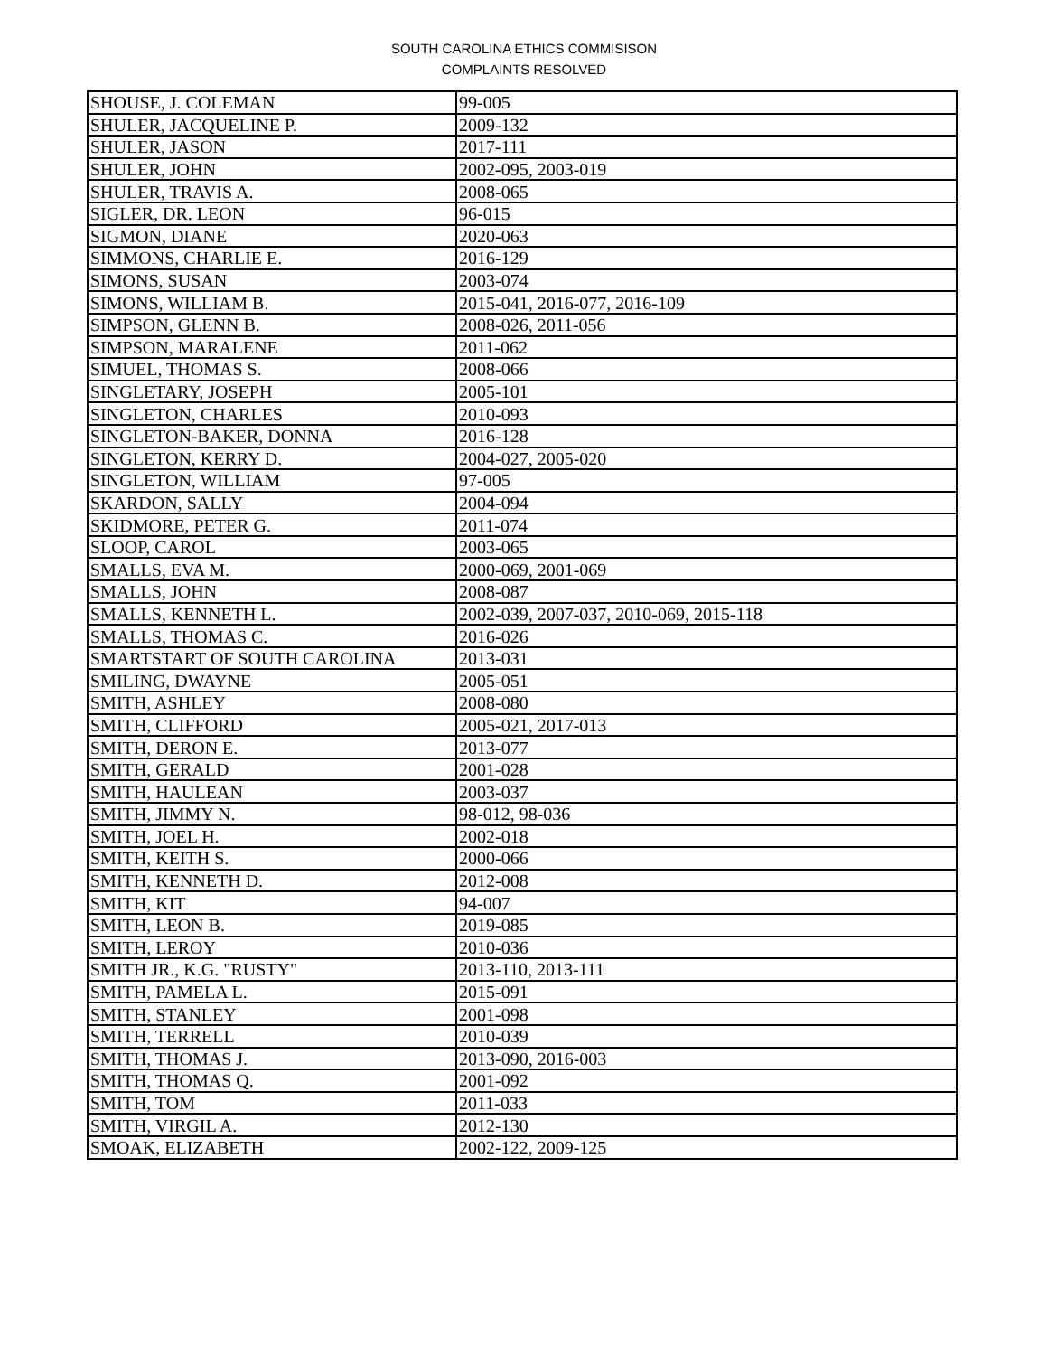SOUTH CAROLINA ETHICS COMMISISON
COMPLAINTS RESOLVED
| SHOUSE, J. COLEMAN | 99-005 |
| SHULER, JACQUELINE P. | 2009-132 |
| SHULER, JASON | 2017-111 |
| SHULER, JOHN | 2002-095, 2003-019 |
| SHULER, TRAVIS A. | 2008-065 |
| SIGLER, DR. LEON | 96-015 |
| SIGMON, DIANE | 2020-063 |
| SIMMONS, CHARLIE E. | 2016-129 |
| SIMONS, SUSAN | 2003-074 |
| SIMONS, WILLIAM B. | 2015-041, 2016-077, 2016-109 |
| SIMPSON, GLENN B. | 2008-026, 2011-056 |
| SIMPSON, MARALENE | 2011-062 |
| SIMUEL, THOMAS S. | 2008-066 |
| SINGLETARY, JOSEPH | 2005-101 |
| SINGLETON, CHARLES | 2010-093 |
| SINGLETON-BAKER, DONNA | 2016-128 |
| SINGLETON, KERRY D. | 2004-027, 2005-020 |
| SINGLETON, WILLIAM | 97-005 |
| SKARDON, SALLY | 2004-094 |
| SKIDMORE, PETER G. | 2011-074 |
| SLOOP, CAROL | 2003-065 |
| SMALLS, EVA M. | 2000-069, 2001-069 |
| SMALLS, JOHN | 2008-087 |
| SMALLS, KENNETH L. | 2002-039, 2007-037, 2010-069, 2015-118 |
| SMALLS, THOMAS C. | 2016-026 |
| SMARTSTART OF SOUTH CAROLINA | 2013-031 |
| SMILING, DWAYNE | 2005-051 |
| SMITH, ASHLEY | 2008-080 |
| SMITH, CLIFFORD | 2005-021, 2017-013 |
| SMITH, DERON E. | 2013-077 |
| SMITH, GERALD | 2001-028 |
| SMITH, HAULEAN | 2003-037 |
| SMITH, JIMMY N. | 98-012, 98-036 |
| SMITH, JOEL H. | 2002-018 |
| SMITH, KEITH S. | 2000-066 |
| SMITH, KENNETH D. | 2012-008 |
| SMITH, KIT | 94-007 |
| SMITH, LEON B. | 2019-085 |
| SMITH, LEROY | 2010-036 |
| SMITH JR., K.G. "RUSTY" | 2013-110, 2013-111 |
| SMITH, PAMELA L. | 2015-091 |
| SMITH, STANLEY | 2001-098 |
| SMITH, TERRELL | 2010-039 |
| SMITH, THOMAS J. | 2013-090, 2016-003 |
| SMITH, THOMAS Q. | 2001-092 |
| SMITH, TOM | 2011-033 |
| SMITH, VIRGIL A. | 2012-130 |
| SMOAK, ELIZABETH | 2002-122, 2009-125 |